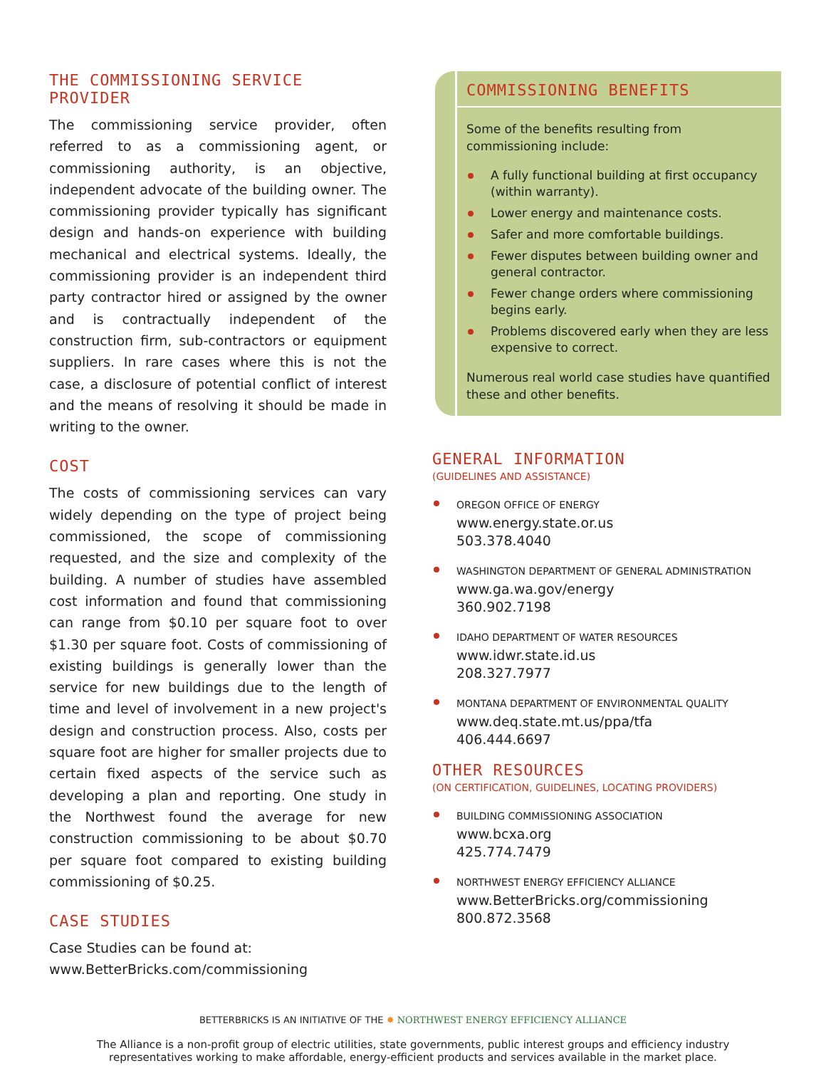THE COMMISSIONING SERVICE PROVIDER
The commissioning service provider, often referred to as a commissioning agent, or commissioning authority, is an objective, independent advocate of the building owner. The commissioning provider typically has significant design and hands-on experience with building mechanical and electrical systems. Ideally, the commissioning provider is an independent third party contractor hired or assigned by the owner and is contractually independent of the construction firm, sub-contractors or equipment suppliers. In rare cases where this is not the case, a disclosure of potential conflict of interest and the means of resolving it should be made in writing to the owner.
COST
The costs of commissioning services can vary widely depending on the type of project being commissioned, the scope of commissioning requested, and the size and complexity of the building. A number of studies have assembled cost information and found that commissioning can range from $0.10 per square foot to over $1.30 per square foot. Costs of commissioning of existing buildings is generally lower than the service for new buildings due to the length of time and level of involvement in a new project's design and construction process. Also, costs per square foot are higher for smaller projects due to certain fixed aspects of the service such as developing a plan and reporting. One study in the Northwest found the average for new construction commissioning to be about $0.70 per square foot compared to existing building commissioning of $0.25.
CASE STUDIES
Case Studies can be found at:
www.BetterBricks.com/commissioning
COMMISSIONING BENEFITS
Some of the benefits resulting from commissioning include:
A fully functional building at first occupancy (within warranty).
Lower energy and maintenance costs.
Safer and more comfortable buildings.
Fewer disputes between building owner and general contractor.
Fewer change orders where commissioning begins early.
Problems discovered early when they are less expensive to correct.
Numerous real world case studies have quantified these and other benefits.
GENERAL INFORMATION
(GUIDELINES AND ASSISTANCE)
OREGON OFFICE OF ENERGY
www.energy.state.or.us
503.378.4040
WASHINGTON DEPARTMENT OF GENERAL ADMINISTRATION
www.ga.wa.gov/energy
360.902.7198
IDAHO DEPARTMENT OF WATER RESOURCES
www.idwr.state.id.us
208.327.7977
MONTANA DEPARTMENT OF ENVIRONMENTAL QUALITY
www.deq.state.mt.us/ppa/tfa
406.444.6697
OTHER RESOURCES
(ON CERTIFICATION, GUIDELINES, LOCATING PROVIDERS)
BUILDING COMMISSIONING ASSOCIATION
www.bcxa.org
425.774.7479
NORTHWEST ENERGY EFFICIENCY ALLIANCE
www.BetterBricks.org/commissioning
800.872.3568
BETTERBRICKS IS AN INITIATIVE OF THE ✸ NORTHWEST ENERGY EFFICIENCY ALLIANCE
The Alliance is a non-profit group of electric utilities, state governments, public interest groups and efficiency industry
representatives working to make affordable, energy-efficient products and services available in the market place.